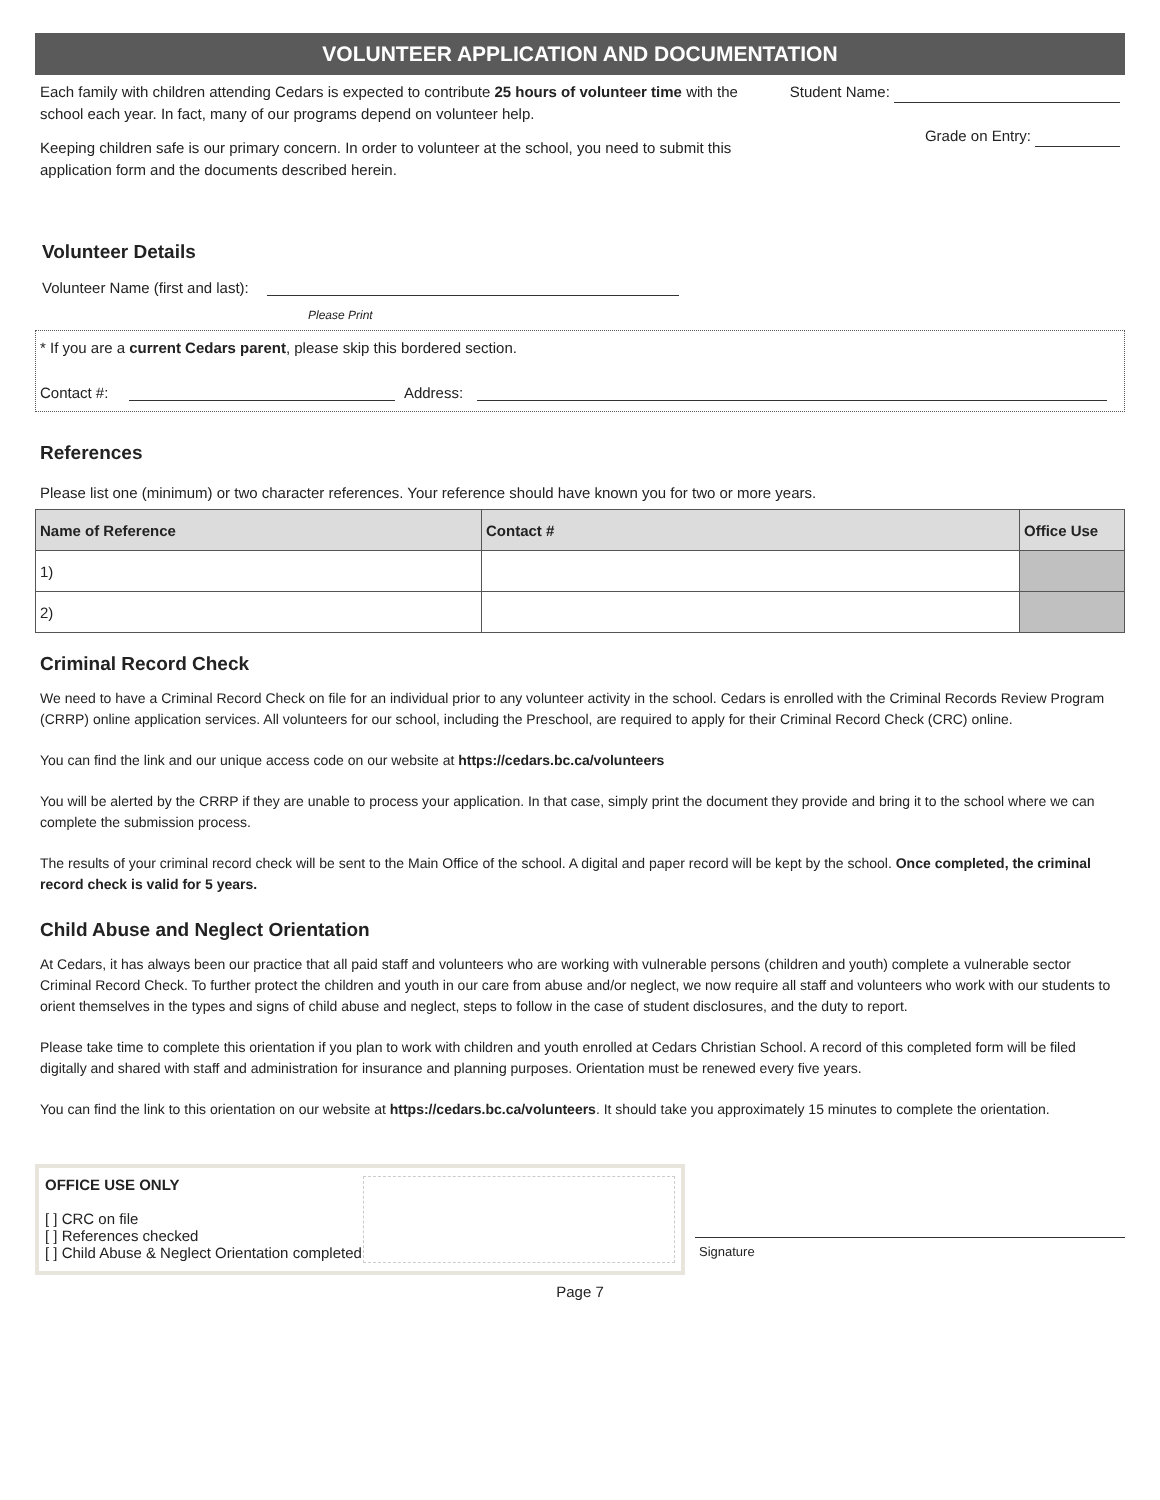VOLUNTEER APPLICATION AND DOCUMENTATION
Each family with children attending Cedars is expected to contribute 25 hours of volunteer time with the school each year. In fact, many of our programs depend on volunteer help.
Keeping children safe is our primary concern. In order to volunteer at the school, you need to submit this application form and the documents described herein.
Student Name:
Grade on Entry:
Volunteer Details
Volunteer Name (first and last):
Please Print
* If you are a current Cedars parent, please skip this bordered section.
Contact #: Address:
References
Please list one (minimum) or two character references. Your reference should have known you for two or more years.
| Name of Reference | Contact # | Office Use |
| --- | --- | --- |
| 1) | | |
| 2) | | |
Criminal Record Check
We need to have a Criminal Record Check on file for an individual prior to any volunteer activity in the school. Cedars is enrolled with the Criminal Records Review Program (CRRP) online application services. All volunteers for our school, including the Preschool, are required to apply for their Criminal Record Check (CRC) online.
You can find the link and our unique access code on our website at https://cedars.bc.ca/volunteers
You will be alerted by the CRRP if they are unable to process your application. In that case, simply print the document they provide and bring it to the school where we can complete the submission process.
The results of your criminal record check will be sent to the Main Office of the school. A digital and paper record will be kept by the school. Once completed, the criminal record check is valid for 5 years.
Child Abuse and Neglect Orientation
At Cedars, it has always been our practice that all paid staff and volunteers who are working with vulnerable persons (children and youth) complete a vulnerable sector Criminal Record Check. To further protect the children and youth in our care from abuse and/or neglect, we now require all staff and volunteers who work with our students to orient themselves in the types and signs of child abuse and neglect, steps to follow in the case of student disclosures, and the duty to report.
Please take time to complete this orientation if you plan to work with children and youth enrolled at Cedars Christian School. A record of this completed form will be filed digitally and shared with staff and administration for insurance and planning purposes. Orientation must be renewed every five years.
You can find the link to this orientation on our website at https://cedars.bc.ca/volunteers. It should take you approximately 15 minutes to complete the orientation.
OFFICE USE ONLY
[ ] CRC on file
[ ] References checked
[ ] Child Abuse & Neglect Orientation completed
Signature
Page 7